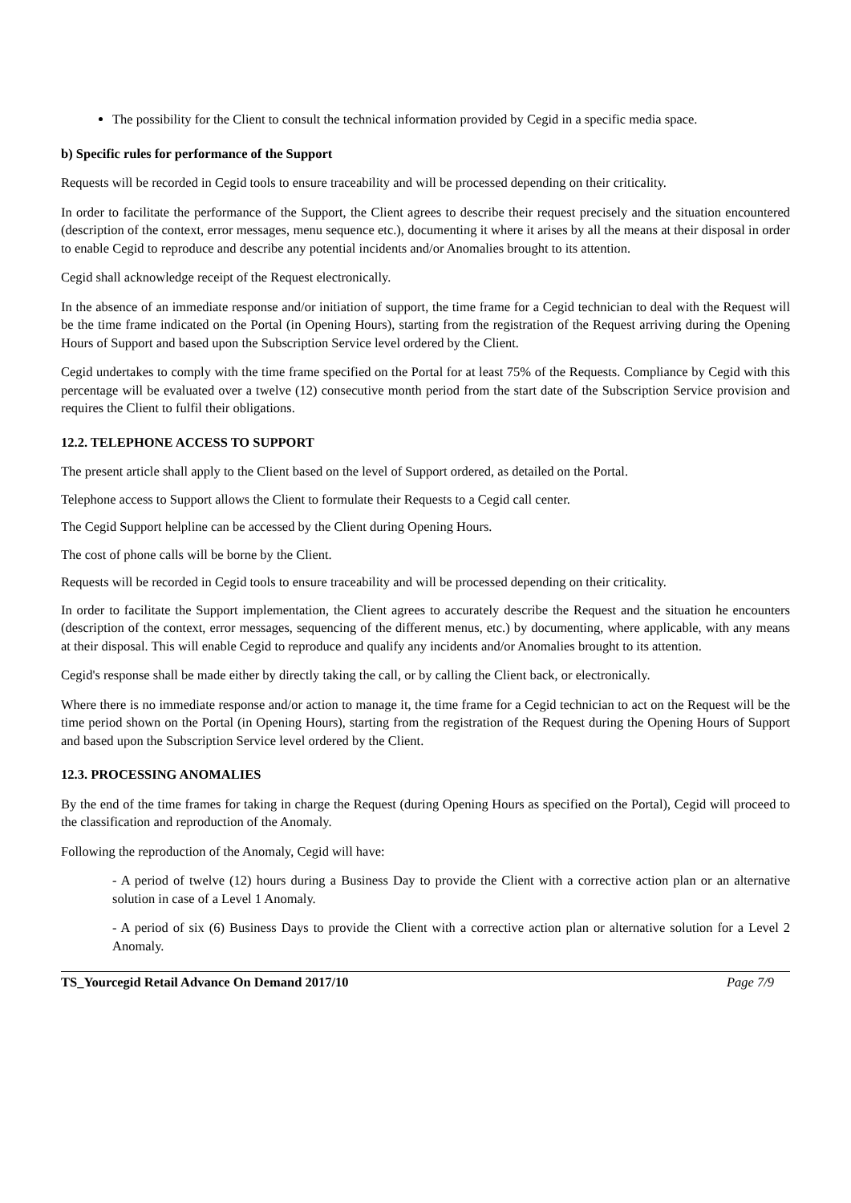The possibility for the Client to consult the technical information provided by Cegid in a specific media space.
b) Specific rules for performance of the Support
Requests will be recorded in Cegid tools to ensure traceability and will be processed depending on their criticality.
In order to facilitate the performance of the Support, the Client agrees to describe their request precisely and the situation encountered (description of the context, error messages, menu sequence etc.), documenting it where it arises by all the means at their disposal in order to enable Cegid to reproduce and describe any potential incidents and/or Anomalies brought to its attention.
Cegid shall acknowledge receipt of the Request electronically.
In the absence of an immediate response and/or initiation of support, the time frame for a Cegid technician to deal with the Request will be the time frame indicated on the Portal (in Opening Hours), starting from the registration of the Request arriving during the Opening Hours of Support and based upon the Subscription Service level ordered by the Client.
Cegid undertakes to comply with the time frame specified on the Portal for at least 75% of the Requests. Compliance by Cegid with this percentage will be evaluated over a twelve (12) consecutive month period from the start date of the Subscription Service provision and requires the Client to fulfil their obligations.
12.2. TELEPHONE ACCESS TO SUPPORT
The present article shall apply to the Client based on the level of Support ordered, as detailed on the Portal.
Telephone access to Support allows the Client to formulate their Requests to a Cegid call center.
The Cegid Support helpline can be accessed by the Client during Opening Hours.
The cost of phone calls will be borne by the Client.
Requests will be recorded in Cegid tools to ensure traceability and will be processed depending on their criticality.
In order to facilitate the Support implementation, the Client agrees to accurately describe the Request and the situation he encounters (description of the context, error messages, sequencing of the different menus, etc.) by documenting, where applicable, with any means at their disposal. This will enable Cegid to reproduce and qualify any incidents and/or Anomalies brought to its attention.
Cegid's response shall be made either by directly taking the call, or by calling the Client back, or electronically.
Where there is no immediate response and/or action to manage it, the time frame for a Cegid technician to act on the Request will be the time period shown on the Portal (in Opening Hours), starting from the registration of the Request during the Opening Hours of Support and based upon the Subscription Service level ordered by the Client.
12.3. PROCESSING ANOMALIES
By the end of the time frames for taking in charge the Request (during Opening Hours as specified on the Portal), Cegid will proceed to the classification and reproduction of the Anomaly.
Following the reproduction of the Anomaly, Cegid will have:
- A period of twelve (12) hours during a Business Day to provide the Client with a corrective action plan or an alternative solution in case of a Level 1 Anomaly.
- A period of six (6) Business Days to provide the Client with a corrective action plan or alternative solution for a Level 2 Anomaly.
TS_Yourcegid Retail Advance On Demand 2017/10 Page 7/9